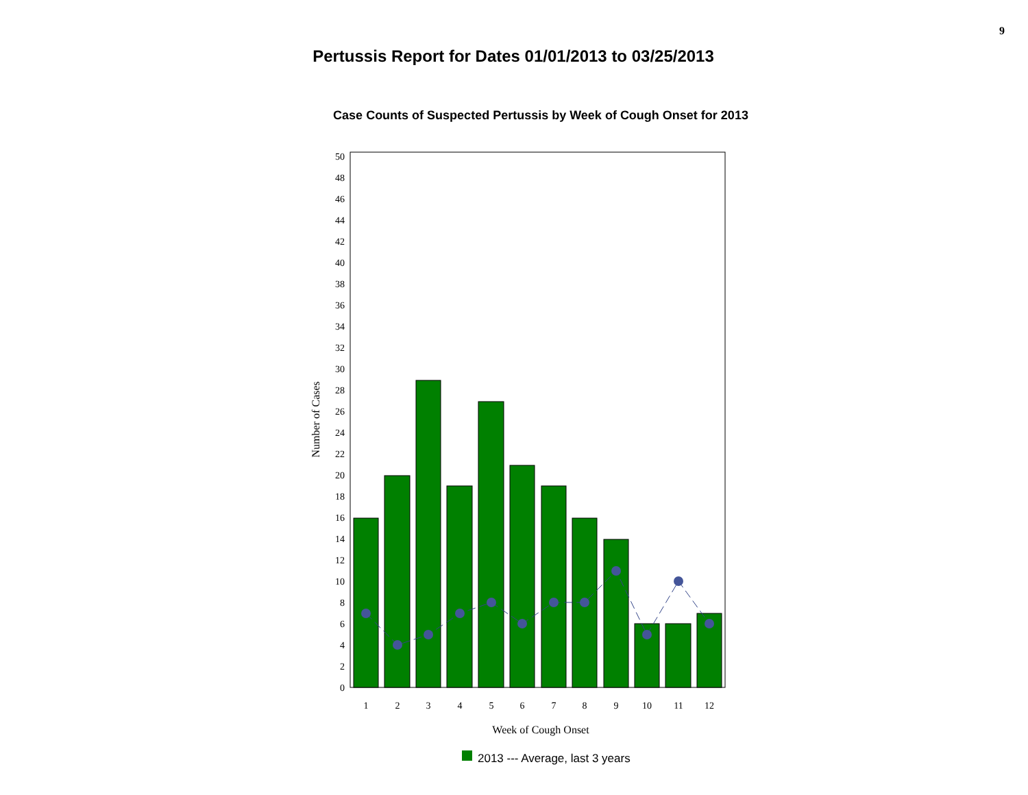9
Pertussis Report for Dates 01/01/2013 to 03/25/2013
Case Counts of Suspected Pertussis by Week of Cough Onset for 2013
0
2
4
6
8
10
12
14
16
18
20
22
24
26
28
30
32
34
36
38
40
42
44
46
48
50
Number of Cases
1
2
3
4
5
6
7
8
9
10
11
12
Week of Cough Onset
2013 --- Average, last 3 years